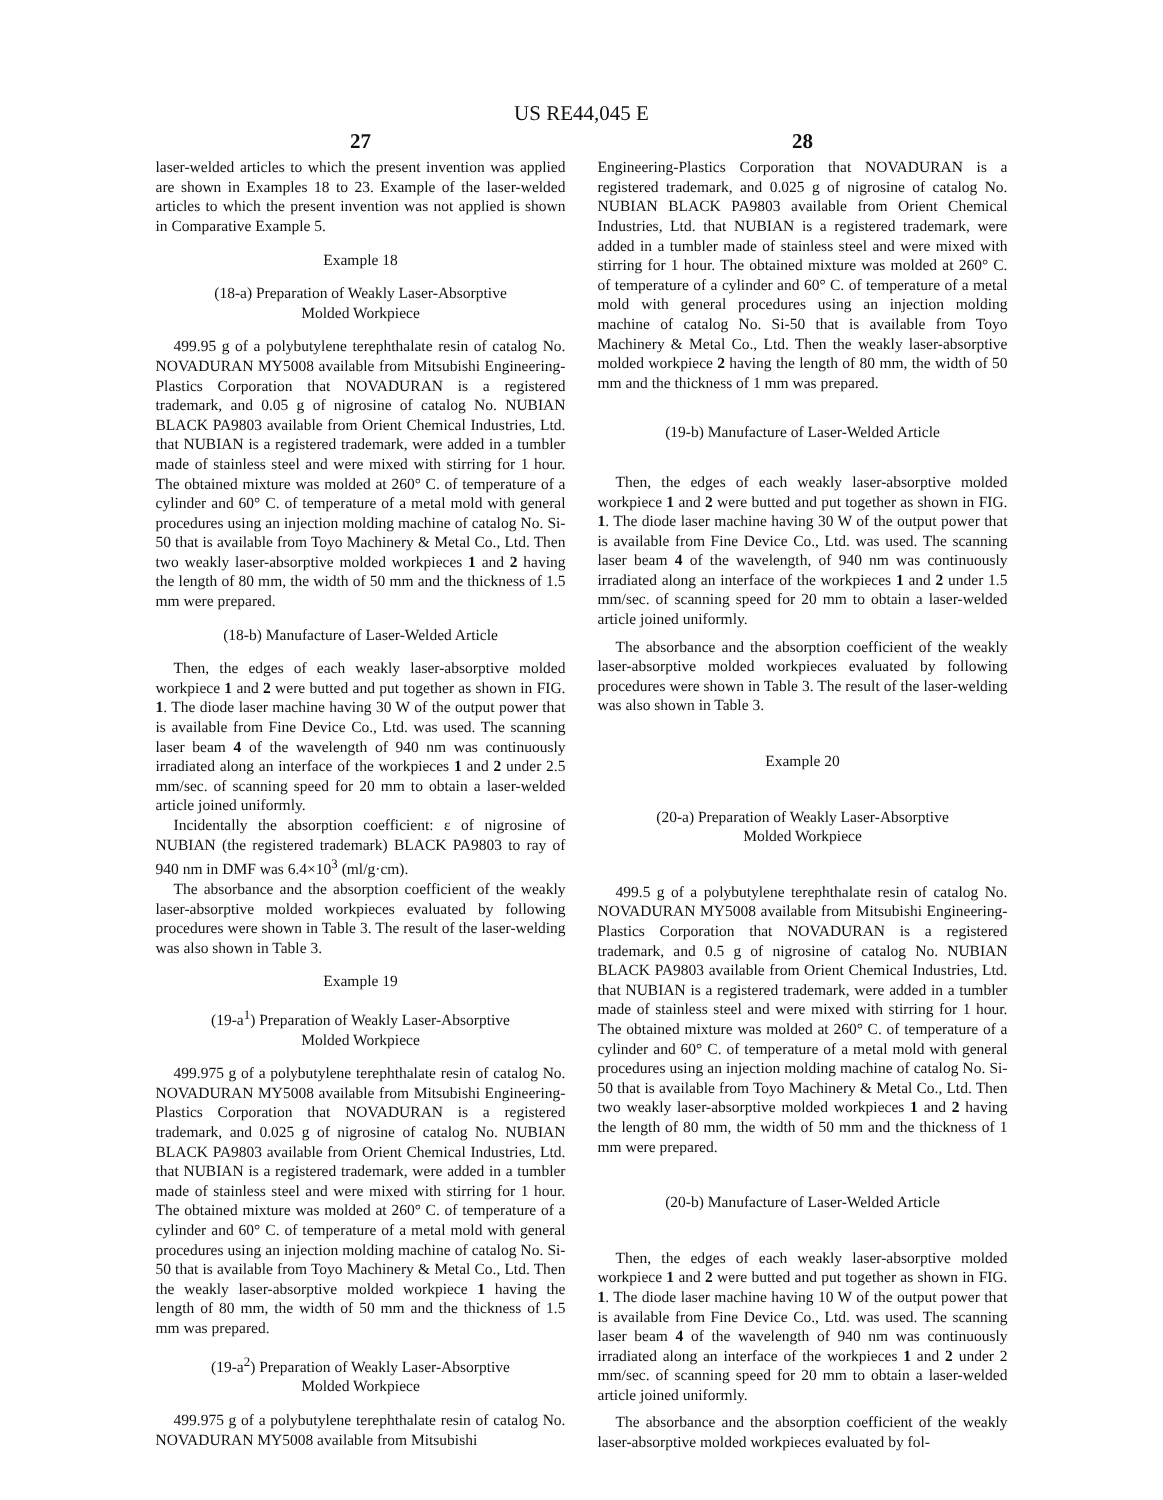US RE44,045 E
27
laser-welded articles to which the present invention was applied are shown in Examples 18 to 23. Example of the laser-welded articles to which the present invention was not applied is shown in Comparative Example 5.
Example 18
(18-a) Preparation of Weakly Laser-Absorptive
Molded Workpiece
499.95 g of a polybutylene terephthalate resin of catalog No. NOVADURAN MY5008 available from Mitsubishi Engineering-Plastics Corporation that NOVADURAN is a registered trademark, and 0.05 g of nigrosine of catalog No. NUBIAN BLACK PA9803 available from Orient Chemical Industries, Ltd. that NUBIAN is a registered trademark, were added in a tumbler made of stainless steel and were mixed with stirring for 1 hour. The obtained mixture was molded at 260° C. of temperature of a cylinder and 60° C. of temperature of a metal mold with general procedures using an injection molding machine of catalog No. Si-50 that is available from Toyo Machinery & Metal Co., Ltd. Then two weakly laser-absorptive molded workpieces 1 and 2 having the length of 80 mm, the width of 50 mm and the thickness of 1.5 mm were prepared.
(18-b) Manufacture of Laser-Welded Article
Then, the edges of each weakly laser-absorptive molded workpiece 1 and 2 were butted and put together as shown in FIG. 1. The diode laser machine having 30 W of the output power that is available from Fine Device Co., Ltd. was used. The scanning laser beam 4 of the wavelength of 940 nm was continuously irradiated along an interface of the workpieces 1 and 2 under 2.5 mm/sec. of scanning speed for 20 mm to obtain a laser-welded article joined uniformly.
Incidentally the absorption coefficient: ε of nigrosine of NUBIAN (the registered trademark) BLACK PA9803 to ray of 940 nm in DMF was 6.4×10<sup>3</sup> (ml/g·cm).
The absorbance and the absorption coefficient of the weakly laser-absorptive molded workpieces evaluated by following procedures were shown in Table 3. The result of the laser-welding was also shown in Table 3.
Example 19
(19-a<sup>1</sup>) Preparation of Weakly Laser-Absorptive
Molded Workpiece
499.975 g of a polybutylene terephthalate resin of catalog No. NOVADURAN MY5008 available from Mitsubishi Engineering-Plastics Corporation that NOVADURAN is a registered trademark, and 0.025 g of nigrosine of catalog No. NUBIAN BLACK PA9803 available from Orient Chemical Industries, Ltd. that NUBIAN is a registered trademark, were added in a tumbler made of stainless steel and were mixed with stirring for 1 hour. The obtained mixture was molded at 260° C. of temperature of a cylinder and 60° C. of temperature of a metal mold with general procedures using an injection molding machine of catalog No. Si-50 that is available from Toyo Machinery & Metal Co., Ltd. Then the weakly laser-absorptive molded workpiece 1 having the length of 80 mm, the width of 50 mm and the thickness of 1.5 mm was prepared.
(19-a<sup>2</sup>) Preparation of Weakly Laser-Absorptive
Molded Workpiece
499.975 g of a polybutylene terephthalate resin of catalog No. NOVADURAN MY5008 available from Mitsubishi
28
Engineering-Plastics Corporation that NOVADURAN is a registered trademark, and 0.025 g of nigrosine of catalog No. NUBIAN BLACK PA9803 available from Orient Chemical Industries, Ltd. that NUBIAN is a registered trademark, were added in a tumbler made of stainless steel and were mixed with stirring for 1 hour. The obtained mixture was molded at 260° C. of temperature of a cylinder and 60° C. of temperature of a metal mold with general procedures using an injection molding machine of catalog No. Si-50 that is available from Toyo Machinery & Metal Co., Ltd. Then the weakly laser-absorptive molded workpiece 2 having the length of 80 mm, the width of 50 mm and the thickness of 1 mm was prepared.
(19-b) Manufacture of Laser-Welded Article
Then, the edges of each weakly laser-absorptive molded workpiece 1 and 2 were butted and put together as shown in FIG. 1. The diode laser machine having 30 W of the output power that is available from Fine Device Co., Ltd. was used. The scanning laser beam 4 of the wavelength, of 940 nm was continuously irradiated along an interface of the workpieces 1 and 2 under 1.5 mm/sec. of scanning speed for 20 mm to obtain a laser-welded article joined uniformly.
The absorbance and the absorption coefficient of the weakly laser-absorptive molded workpieces evaluated by following procedures were shown in Table 3. The result of the laser-welding was also shown in Table 3.
Example 20
(20-a) Preparation of Weakly Laser-Absorptive
Molded Workpiece
499.5 g of a polybutylene terephthalate resin of catalog No. NOVADURAN MY5008 available from Mitsubishi Engineering-Plastics Corporation that NOVADURAN is a registered trademark, and 0.5 g of nigrosine of catalog No. NUBIAN BLACK PA9803 available from Orient Chemical Industries, Ltd. that NUBIAN is a registered trademark, were added in a tumbler made of stainless steel and were mixed with stirring for 1 hour. The obtained mixture was molded at 260° C. of temperature of a cylinder and 60° C. of temperature of a metal mold with general procedures using an injection molding machine of catalog No. Si-50 that is available from Toyo Machinery & Metal Co., Ltd. Then two weakly laser-absorptive molded workpieces 1 and 2 having the length of 80 mm, the width of 50 mm and the thickness of 1 mm were prepared.
(20-b) Manufacture of Laser-Welded Article
Then, the edges of each weakly laser-absorptive molded workpiece 1 and 2 were butted and put together as shown in FIG. 1. The diode laser machine having 10 W of the output power that is available from Fine Device Co., Ltd. was used. The scanning laser beam 4 of the wavelength of 940 nm was continuously irradiated along an interface of the workpieces 1 and 2 under 2 mm/sec. of scanning speed for 20 mm to obtain a laser-welded article joined uniformly.
The absorbance and the absorption coefficient of the weakly laser-absorptive molded workpieces evaluated by fol-